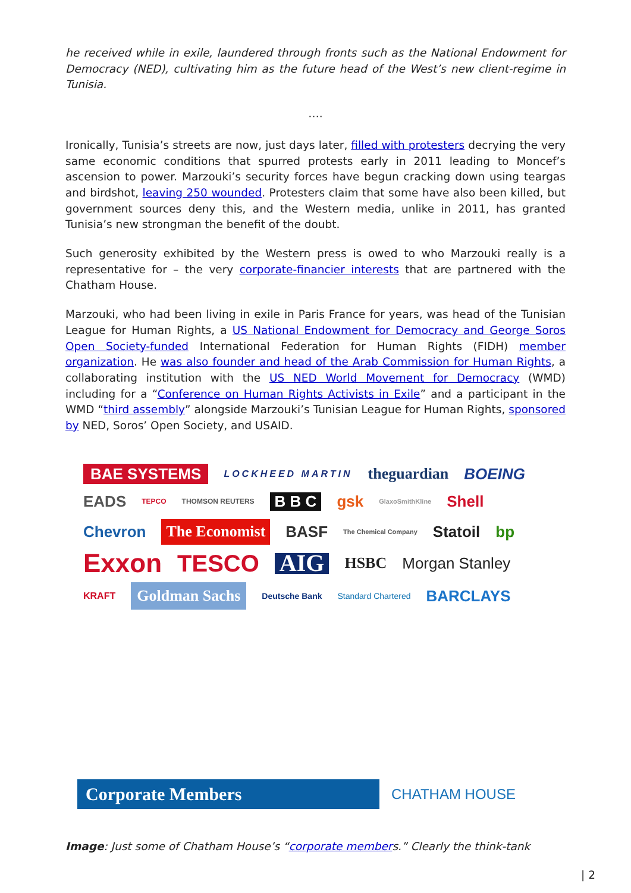he received while in exile, laundered through fronts such as the National Endowment for Democracy (NED), cultivating him as the future head of the West’s new client-regime in Tunisia.
….
Ironically, Tunisia’s streets are now, just days later, filled with protesters decrying the very same economic conditions that spurred protests early in 2011 leading to Moncef’s ascension to power. Marzouki’s security forces have begun cracking down using teargas and birdshot, leaving 250 wounded. Protesters claim that some have also been killed, but government sources deny this, and the Western media, unlike in 2011, has granted Tunisia’s new strongman the benefit of the doubt.
Such generosity exhibited by the Western press is owed to who Marzouki really is a representative for – the very corporate-financier interests that are partnered with the Chatham House.
Marzouki, who had been living in exile in Paris France for years, was head of the Tunisian League for Human Rights, a US National Endowment for Democracy and George Soros Open Society-funded International Federation for Human Rights (FIDH) member organization. He was also founder and head of the Arab Commission for Human Rights, a collaborating institution with the US NED World Movement for Democracy (WMD) including for a “Conference on Human Rights Activists in Exile” and a participant in the WMD “third assembly” alongside Marzouki’s Tunisian League for Human Rights, sponsored by NED, Soros’ Open Society, and USAID.
BAE SYSTEMS LOCKHEED MARTIN theguardian BOEING EADS TEPCO THOMSON REUTERS B B C gsk GlaxoSmithKline Shell Chevron The Economist BASF The Chemical Company Statoil bp Exxon TESCO AIG HSBC Morgan Stanley KRAFT Goldman Sachs Deutsche Bank Standard Chartered BARCLAYS
Corporate Members
CHATHAM HOUSE
Image: Just some of Chatham House’s “corporate members.” Clearly the think-tank
| 2